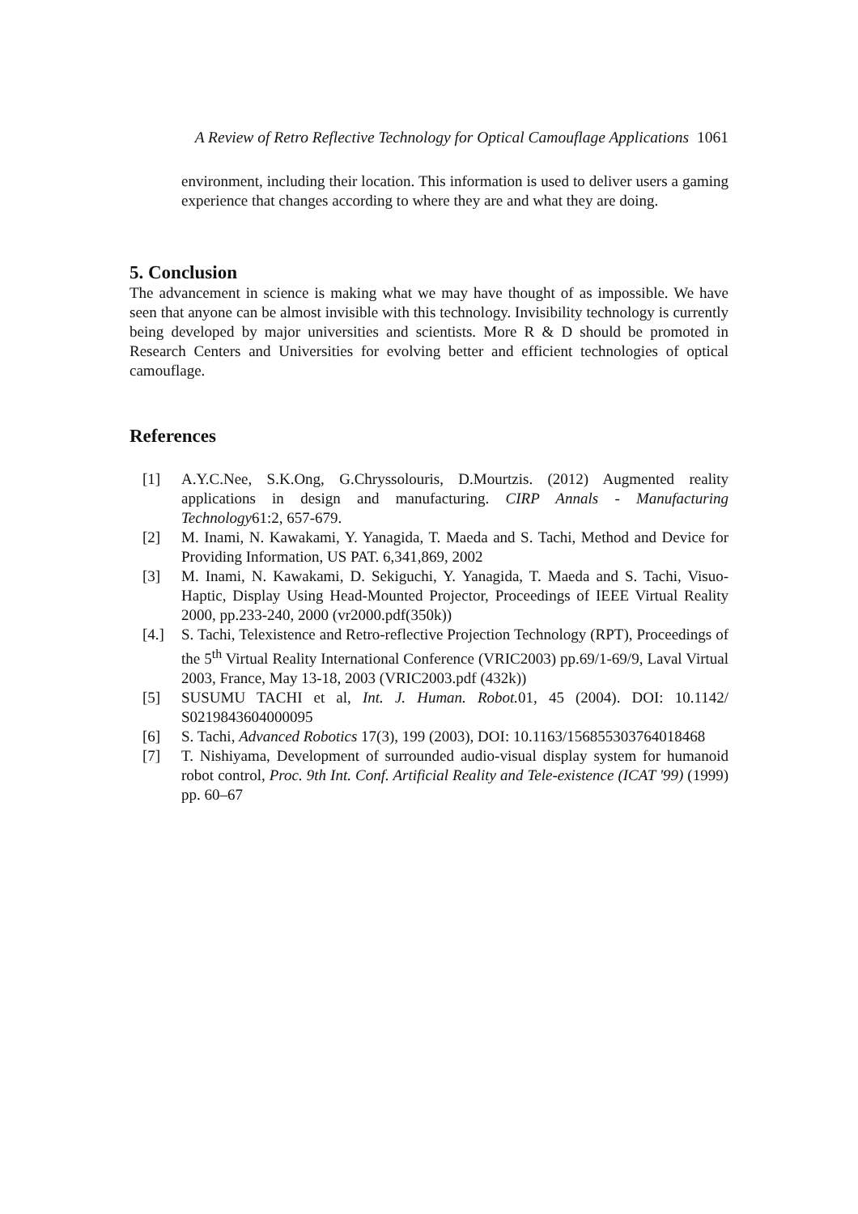A Review of Retro Reflective Technology for Optical Camouflage Applications 1061
environment, including their location. This information is used to deliver users a gaming experience that changes according to where they are and what they are doing.
5. Conclusion
The advancement in science is making what we may have thought of as impossible. We have seen that anyone can be almost invisible with this technology. Invisibility technology is currently being developed by major universities and scientists. More R & D should be promoted in Research Centers and Universities for evolving better and efficient technologies of optical camouflage.
References
[1] A.Y.C.Nee, S.K.Ong, G.Chryssolouris, D.Mourtzis. (2012) Augmented reality applications in design and manufacturing. CIRP Annals - Manufacturing Technology61:2, 657-679.
[2] M. Inami, N. Kawakami, Y. Yanagida, T. Maeda and S. Tachi, Method and Device for Providing Information, US PAT. 6,341,869, 2002
[3] M. Inami, N. Kawakami, D. Sekiguchi, Y. Yanagida, T. Maeda and S. Tachi, Visuo-Haptic, Display Using Head-Mounted Projector, Proceedings of IEEE Virtual Reality 2000, pp.233-240, 2000 (vr2000.pdf(350k))
[4.] S. Tachi, Telexistence and Retro-reflective Projection Technology (RPT), Proceedings of the 5<sup>th</sup> Virtual Reality International Conference (VRIC2003) pp.69/1-69/9, Laval Virtual 2003, France, May 13-18, 2003 (VRIC2003.pdf (432k))
[5] SUSUMU TACHI et al, Int. J. Human. Robot. 01, 45 (2004). DOI: 10.1142/ S0219843604000095
[6] S. Tachi, Advanced Robotics 17(3), 199 (2003), DOI: 10.1163/156855303764018468
[7] T. Nishiyama, Development of surrounded audio-visual display system for humanoid robot control, Proc. 9th Int. Conf. Artificial Reality and Tele-existence (ICAT '99) (1999) pp. 60–67